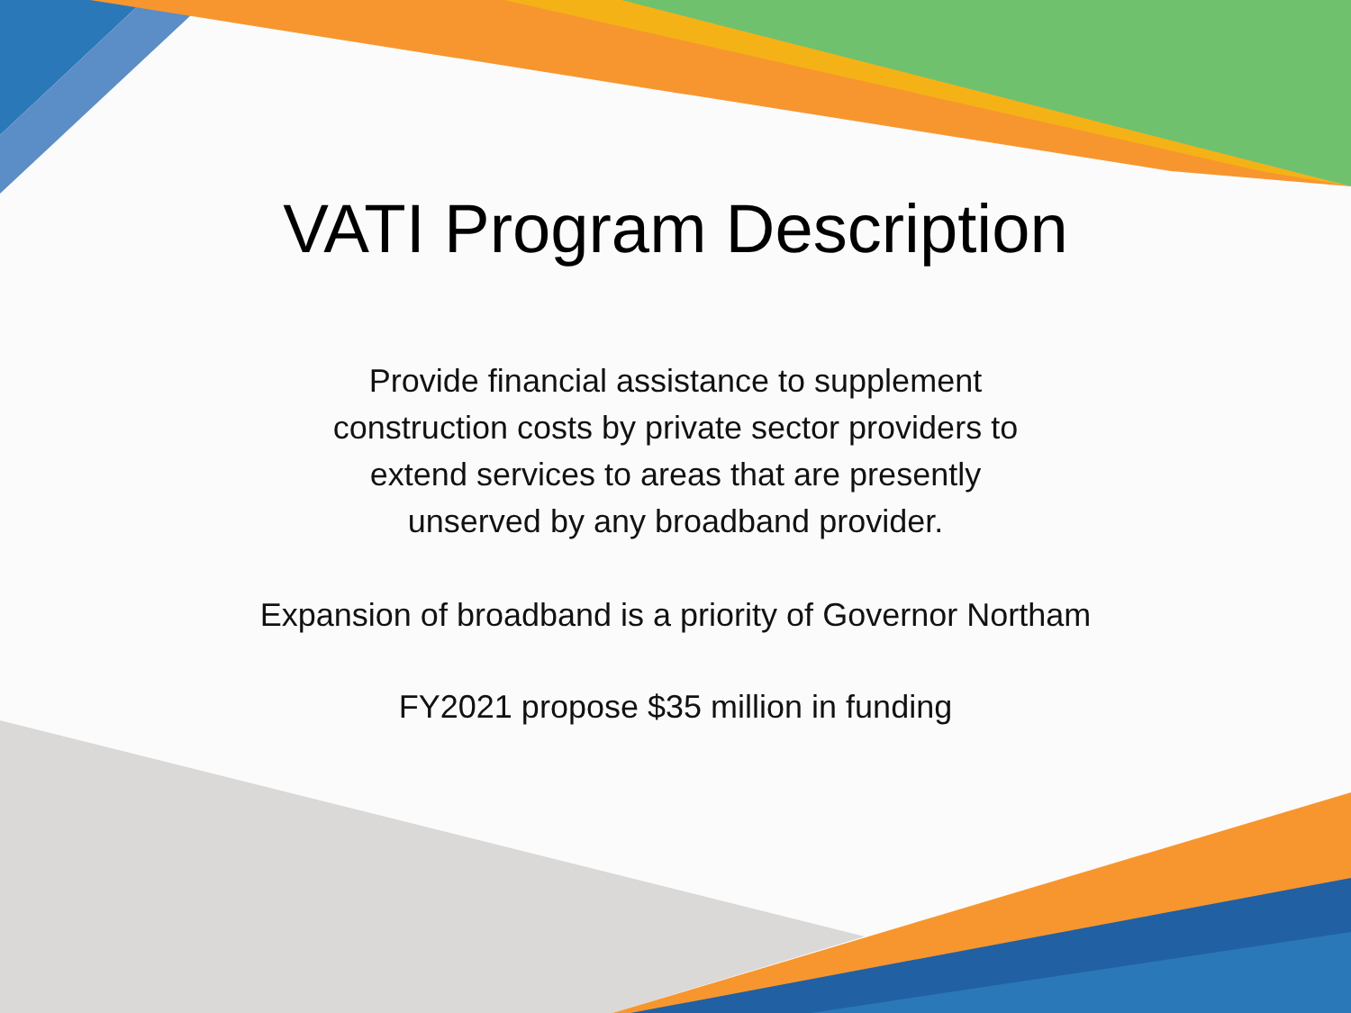VATI Program Description
Provide financial assistance to supplement
construction costs by private sector providers to
extend services to areas that are presently
unserved by any broadband provider.
Expansion of broadband is a priority of Governor Northam
FY2021 propose $35 million in funding